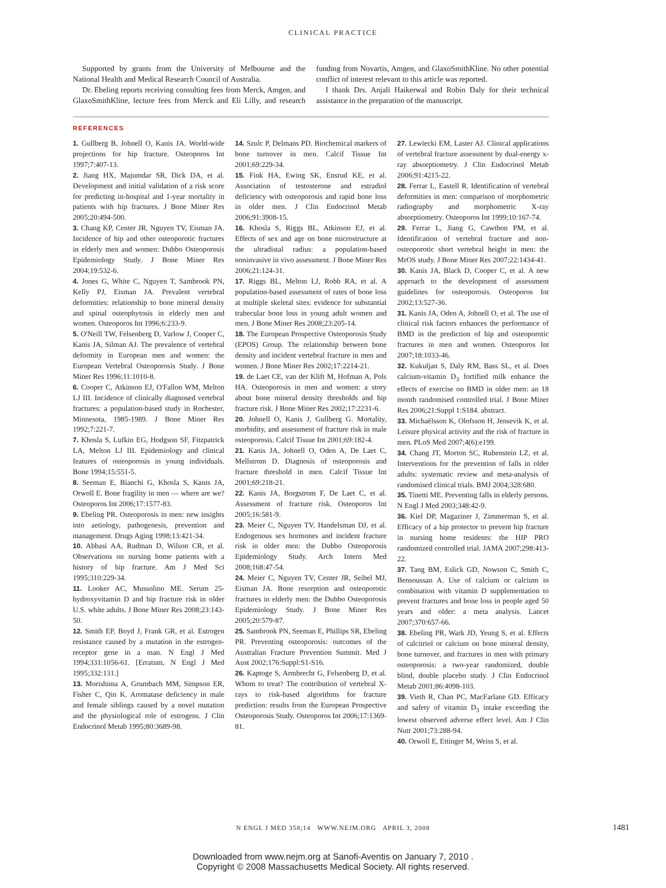CLINICAL PRACTICE
Supported by grants from the University of Melbourne and the National Health and Medical Research Council of Australia.
Dr. Ebeling reports receiving consulting fees from Merck, Amgen, and GlaxoSmithKline, lecture fees from Merck and Eli Lilly, and research funding from Novartis, Amgen, and GlaxoSmithKline. No other potential conflict of interest relevant to this article was reported.
I thank Drs. Anjali Haikerwal and Robin Daly for their technical assistance in the preparation of the manuscript.
REFERENCES
1. Gullberg B, Johnell O, Kanis JA. World-wide projections for hip fracture. Osteoporos Int 1997;7:407-13.
2. Jiang HX, Majumdar SR, Dick DA, et al. Development and initial validation of a risk score for predicting in-hospital and 1-year mortality in patients with hip fractures. J Bone Miner Res 2005;20:494-500.
3. Chang KP, Center JR, Nguyen TV, Eisman JA. Incidence of hip and other osteoporotic fractures in elderly men and women: Dubbo Osteoporosis Epidemiology Study. J Bone Miner Res 2004;19:532-6.
4. Jones G, White C, Nguyen T, Sambrook PN, Kelly PJ, Eisman JA. Prevalent vertebral deformities: relationship to bone mineral density and spinal osteophytosis in elderly men and women. Osteoporos Int 1996;6:233-9.
5. O'Neill TW, Felsenberg D, Varlow J, Cooper C, Kanis JA, Silman AJ. The prevalence of vertebral deformity in European men and women: the European Vertebral Osteoporosis Study. J Bone Miner Res 1996;11:1010-8.
6. Cooper C, Atkinson EJ, O'Fallon WM, Melton LJ III. Incidence of clinically diagnosed vertebral fractures: a population-based study in Rochester, Minnesota, 1985-1989. J Bone Miner Res 1992;7:221-7.
7. Khosla S, Lufkin EG, Hodgson SF, Fitzpatrick LA, Melton LJ III. Epidemiology and clinical features of osteoporosis in young individuals. Bone 1994;15:551-5.
8. Seeman E, Bianchi G, Khosla S, Kanis JA, Orwoll E. Bone fragility in men — where are we? Osteoporos Int 2006;17:1577-83.
9. Ebeling PR. Osteoporosis in men: new insights into aetiology, pathogenesis, prevention and management. Drugs Aging 1998;13:421-34.
10. Abbasi AA, Rudman D, Wilson CR, et al. Observations on nursing home patients with a history of hip fracture. Am J Med Sci 1995;310:229-34.
11. Looker AC, Mussolino ME. Serum 25-hydroxyvitamin D and hip fracture risk in older U.S. white adults. J Bone Miner Res 2008;23:143-50.
12. Smith EP, Boyd J, Frank GR, et al. Estrogen resistance caused by a mutation in the estrogen-receptor gene in a man. N Engl J Med 1994;331:1056-61. [Erratum, N Engl J Med 1995;332:131.]
13. Morishima A, Grumbach MM, Simpson ER, Fisher C, Qin K. Aromatase deficiency in male and female siblings caused by a novel mutation and the physiological role of estrogens. J Clin Endocrinol Metab 1995;80:3689-98.
14. Szulc P, Delmans PD. Biochemical markers of bone turnover in men. Calcif Tissue Int 2001;69:229-34.
15. Fink HA, Ewing SK, Ensrud KE, et al. Association of testosterone and estradiol deficiency with osteoporosis and rapid bone loss in older men. J Clin Endocrinol Metab 2006;91:3908-15.
16. Khosla S, Riggs BL, Atkinson EJ, et al. Effects of sex and age on bone microstructure at the ultradistal radius: a population-based noninvasive in vivo assessment. J Bone Miner Res 2006;21:124-31.
17. Riggs BL, Melton LJ, Robb RA, et al. A population-based assessment of rates of bone loss at multiple skeletal sites: evidence for substantial trabecular bone loss in young adult women and men. J Bone Miner Res 2008;23:205-14.
18. The European Prospective Osteoporosis Study (EPOS) Group. The relationship between bone density and incident vertebral fracture in men and women. J Bone Miner Res 2002;17:2214-21.
19. de Laet CE, van der Klift M, Hofman A, Pols HA. Osteoporosis in men and women: a story about bone mineral density thresholds and hip fracture risk. J Bone Miner Res 2002;17:2231-6.
20. Johnell O, Kanis J, Gullberg G. Mortality, morbidity, and assessment of fracture risk in male osteoporosis. Calcif Tissue Int 2001;69:182-4.
21. Kanis JA, Johnell O, Oden A, De Laet C, Mellstrom D. Diagnosis of osteoporosis and fracture threshold in men. Calcif Tissue Int 2001;69:218-21.
22. Kanis JA, Borgstrom F, De Laet C, et al. Assessment of fracture risk. Osteoporos Int 2005;16:581-9.
23. Meier C, Nguyen TV, Handelsman DJ, et al. Endogenous sex hormones and incident fracture risk in older men: the Dubbo Osteoporosis Epidemiology Study. Arch Intern Med 2008;168:47-54.
24. Meier C, Nguyen TV, Center JR, Seibel MJ, Eisman JA. Bone resorption and osteoporotic fractures in elderly men: the Dubbo Osteoporosis Epidemiology Study. J Bone Miner Res 2005;20:579-87.
25. Sambrook PN, Seeman E, Phillips SR, Ebeling PR. Preventing osteoporosis: outcomes of the Australian Fracture Prevention Summit. Med J Aust 2002;176:Suppl:S1-S16.
26. Kaptoge S, Armbrecht G, Felsenberg D, et al. Whom to treat? The contribution of vertebral X-rays to risk-based algorithms for fracture prediction: results from the European Prospective Osteoporosis Study. Osteoporos Int 2006;17:1369-81.
27. Lewiecki EM, Laster AJ. Clinical applications of vertebral fracture assessment by dual-energy x-ray absorptiometry. J Clin Endocrinol Metab 2006;91:4215-22.
28. Ferrar L, Eastell R. Identification of vertebral deformities in men: comparison of morphometric radiography and morphometric X-ray absorptiometry. Osteoporos Int 1999;10:167-74.
29. Ferrar L, Jiang G, Cawthon PM, et al. Identification of vertebral fracture and non-osteoporotic short vertebral height in men: the MrOS study. J Bone Miner Res 2007;22:1434-41.
30. Kanis JA, Black D, Cooper C, et al. A new approach to the development of assessment guidelines for osteoporosis. Osteoporos Int 2002;13:527-36.
31. Kanis JA, Oden A, Johnell O, et al. The use of clinical risk factors enhances the performance of BMD in the prediction of hip and osteoporotic fractures in men and women. Osteoporos Int 2007;18:1033-46.
32. Kukuljan S, Daly RM, Bass SL, et al. Does calcium-vitamin D<sub>3</sub> fortified milk enhance the effects of exercise on BMD in older men: an 18 month randomised controlled trial. J Bone Miner Res 2006;21:Suppl 1:S184. abstract.
33. Michaëlsson K, Olofsson H, Jensevik K, et al. Leisure physical activity and the risk of fracture in men. PLoS Med 2007;4(6):e199.
34. Chang JT, Morton SC, Rubenstein LZ, et al. Interventions for the prevention of falls in older adults: systematic review and meta-analysis of randomised clinical trials. BMJ 2004;328:680.
35. Tinetti ME. Preventing falls in elderly persons. N Engl J Med 2003;348:42-9.
36. Kiel DP, Magaziner J, Zimmerman S, et al. Efficacy of a hip protector to prevent hip fracture in nursing home residents: the HIP PRO randomized controlled trial. JAMA 2007;298:413-22.
37. Tang BM, Eslick GD, Nowson C, Smith C, Bensoussan A. Use of calcium or calcium in combination with vitamin D supplementation to prevent fractures and bone loss in people aged 50 years and older: a meta analysis. Lancet 2007;370:657-66.
38. Ebeling PR, Wark JD, Yeung S, et al. Effects of calcitriol or calcium on bone mineral density, bone turnover, and fractures in men with primary osteoporosis: a two-year randomized, double blind, double placebo study. J Clin Endocrinol Metab 2001;86:4098-103.
39. Vieth R, Chan PC, MacFarlane GD. Efficacy and safety of vitamin D<sub>3</sub> intake exceeding the lowest observed adverse effect level. Am J Clin Nutr 2001;73:288-94.
40. Orwoll E, Ettinger M, Weiss S, et al.
N ENGL J MED 358;14 WWW.NEJM.ORG APRIL 3, 2008 1481
Downloaded from www.nejm.org at Sanofi-Aventis on January 7, 2010 .
Copyright © 2008 Massachusetts Medical Society. All rights reserved.